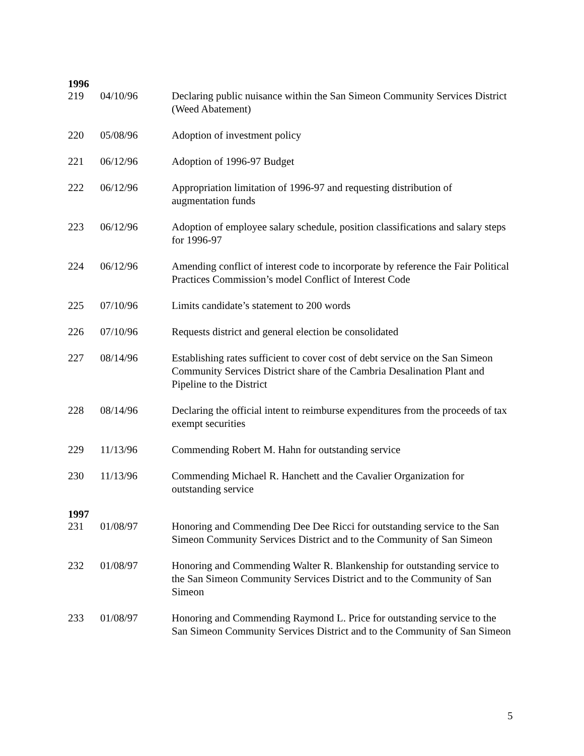| 1996 | | |
| 219 | 04/10/96 | Declaring public nuisance within the San Simeon Community Services District (Weed Abatement) |
| 220 | 05/08/96 | Adoption of investment policy |
| 221 | 06/12/96 | Adoption of 1996-97 Budget |
| 222 | 06/12/96 | Appropriation limitation of 1996-97 and requesting distribution of augmentation funds |
| 223 | 06/12/96 | Adoption of employee salary schedule, position classifications and salary steps for 1996-97 |
| 224 | 06/12/96 | Amending conflict of interest code to incorporate by reference the Fair Political Practices Commission’s model Conflict of Interest Code |
| 225 | 07/10/96 | Limits candidate’s statement to 200 words |
| 226 | 07/10/96 | Requests district and general election be consolidated |
| 227 | 08/14/96 | Establishing rates sufficient to cover cost of debt service on the San Simeon Community Services District share of the Cambria Desalination Plant and Pipeline to the District |
| 228 | 08/14/96 | Declaring the official intent to reimburse expenditures from the proceeds of tax exempt securities |
| 229 | 11/13/96 | Commending Robert M. Hahn for outstanding service |
| 230 | 11/13/96 | Commending Michael R. Hanchett and the Cavalier Organization for outstanding service |
| 1997 | | |
| 231 | 01/08/97 | Honoring and Commending Dee Dee Ricci for outstanding service to the San Simeon Community Services District and to the Community of San Simeon |
| 232 | 01/08/97 | Honoring and Commending Walter R. Blankenship for outstanding service to the San Simeon Community Services District and to the Community of San Simeon |
| 233 | 01/08/97 | Honoring and Commending Raymond L. Price for outstanding service to the San Simeon Community Services District and to the Community of San Simeon |
5